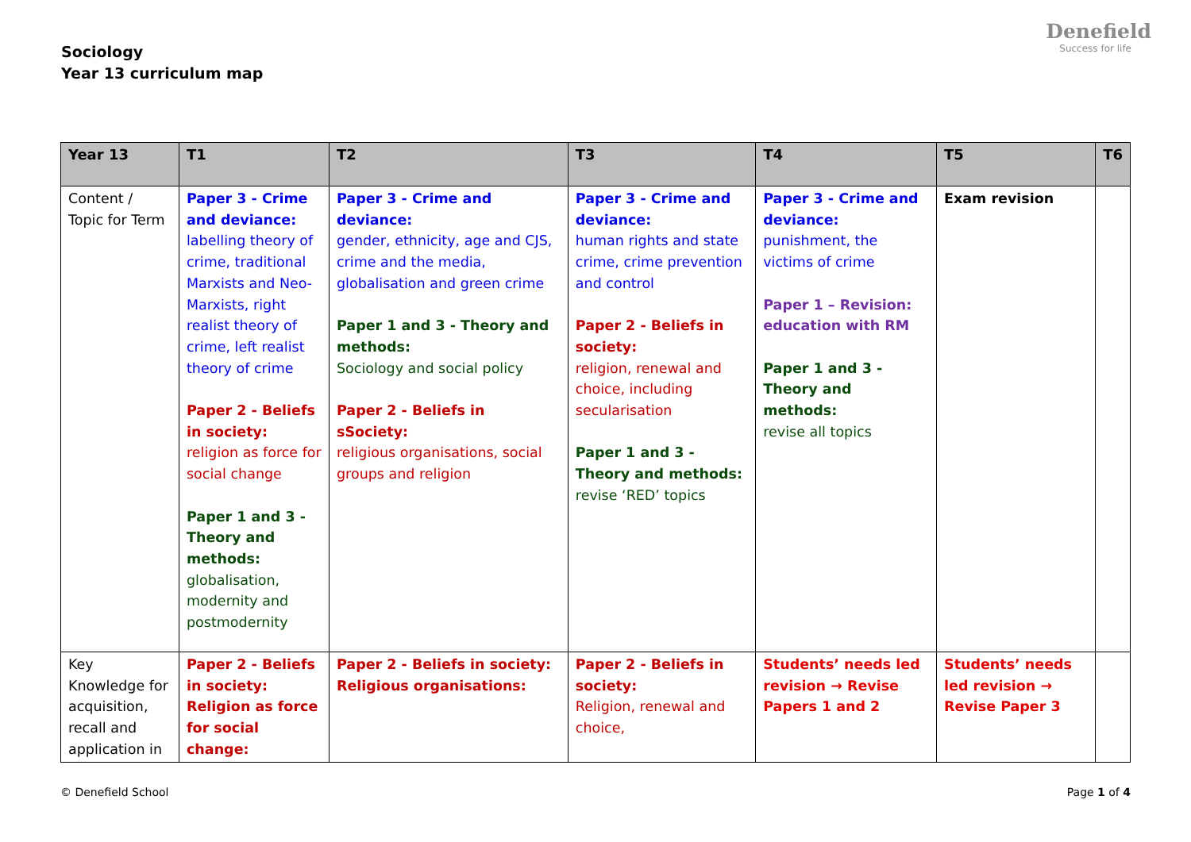Sociology
Year 13 curriculum map
Denefield
Success for life
| Year 13 | T1 | T2 | T3 | T4 | T5 | T6 |
| --- | --- | --- | --- | --- | --- | --- |
| Content / Topic for Term | Paper 3 - Crime and deviance: labelling theory of crime, traditional Marxists and Neo-Marxists, right realist theory of crime, left realist theory of crime Paper 2 - Beliefs in society: religion as force for social change Paper 1 and 3 - Theory and methods: globalisation, modernity and postmodernity | Paper 3 - Crime and deviance: gender, ethnicity, age and CJS, crime and the media, globalisation and green crime Paper 1 and 3 - Theory and methods: Sociology and social policy Paper 2 - Beliefs in sSociety: religious organisations, social groups and religion | Paper 3 - Crime and deviance: human rights and state crime, crime prevention and control Paper 2 - Beliefs in society: religion, renewal and choice, including secularisation Paper 1 and 3 - Theory and methods: revise ‘RED’ topics | Paper 3 - Crime and deviance: punishment, the victims of crime Paper 1 – Revision: education with RM Paper 1 and 3 - Theory and methods: revise all topics | Exam revision | |
| Key Knowledge for acquisition, recall and application in | Paper 2 - Beliefs in society: Religion as force for social change: | Paper 2 - Beliefs in society: Religious organisations: | Paper 2 - Beliefs in society: Religion, renewal and choice, | Students’ needs led revision → Revise Papers 1 and 2 | Students’ needs led revision → Revise Paper 3 | |
© Denefield School Page 1 of 4